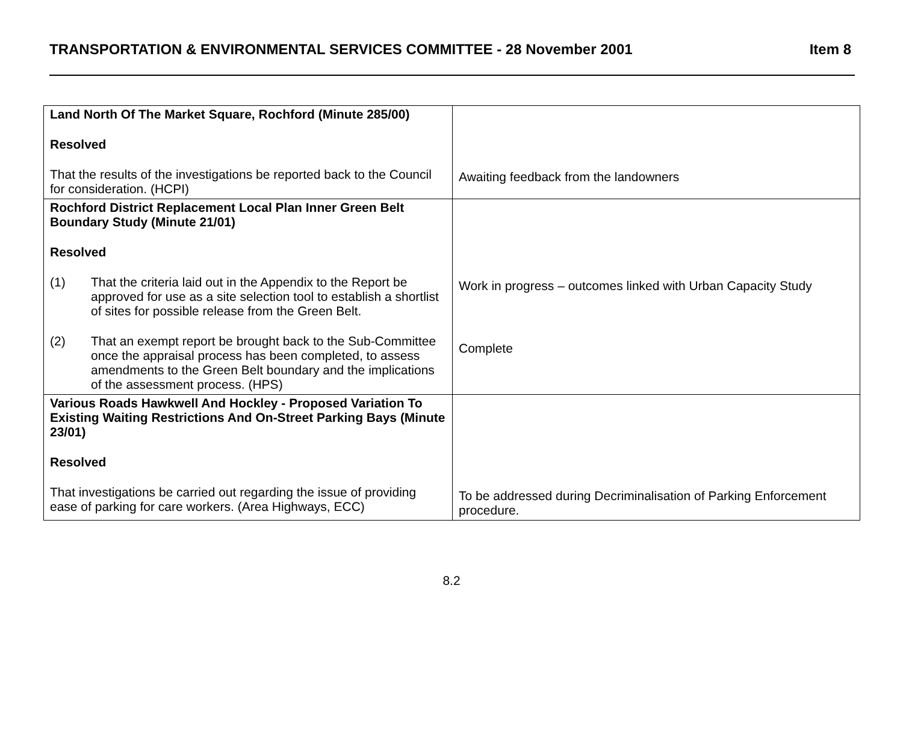TRANSPORTATION & ENVIRONMENTAL SERVICES COMMITTEE - 28 November 2001 Item 8
| Land North Of The Market Square, Rochford (Minute 285/00) Resolved That the results of the investigations be reported back to the Council for consideration. (HCPI) | Awaiting feedback from the landowners |
| Rochford District Replacement Local Plan Inner Green Belt Boundary Study (Minute 21/01) Resolved (1) That the criteria laid out in the Appendix to the Report be approved for use as a site selection tool to establish a shortlist of sites for possible release from the Green Belt. (2) That an exempt report be brought back to the Sub-Committee once the appraisal process has been completed, to assess amendments to the Green Belt boundary and the implications of the assessment process. (HPS) | Work in progress – outcomes linked with Urban Capacity Study Complete |
| Various Roads Hawkwell And Hockley - Proposed Variation To Existing Waiting Restrictions And On-Street Parking Bays (Minute 23/01) Resolved That investigations be carried out regarding the issue of providing ease of parking for care workers. (Area Highways, ECC) | To be addressed during Decriminalisation of Parking Enforcement procedure. |
8.2